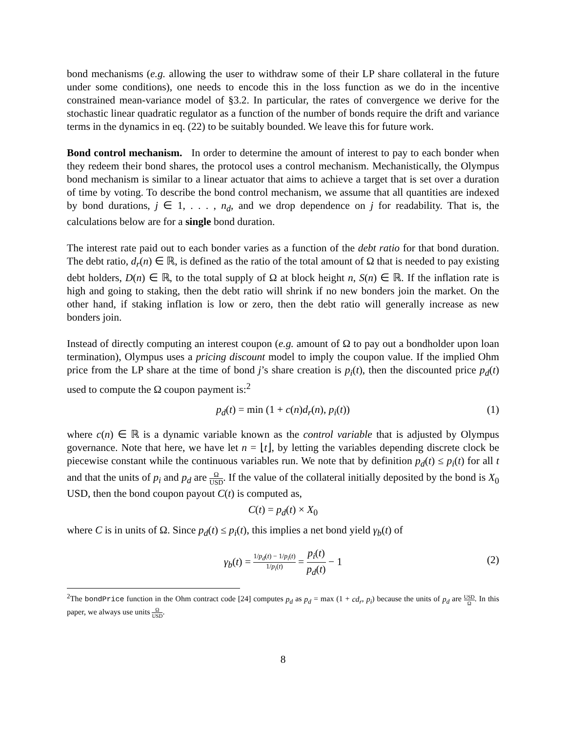bond mechanisms (e.g. allowing the user to withdraw some of their LP share collateral in the future under some conditions), one needs to encode this in the loss function as we do in the incentive constrained mean-variance model of §3.2. In particular, the rates of convergence we derive for the stochastic linear quadratic regulator as a function of the number of bonds require the drift and variance terms in the dynamics in eq. (22) to be suitably bounded. We leave this for future work.
Bond control mechanism. In order to determine the amount of interest to pay to each bonder when they redeem their bond shares, the protocol uses a control mechanism. Mechanistically, the Olympus bond mechanism is similar to a linear actuator that aims to achieve a target that is set over a duration of time by voting. To describe the bond control mechanism, we assume that all quantities are indexed by bond durations, j ∈ 1, . . . , n<sub>d</sub>, and we drop dependence on j for readability. That is, the calculations below are for a single bond duration.
The interest rate paid out to each bonder varies as a function of the debt ratio for that bond duration. The debt ratio, d<sub>r</sub>(n) ∈ ℝ, is defined as the ratio of the total amount of Ω that is needed to pay existing debt holders, D(n) ∈ ℝ, to the total supply of Ω at block height n, S(n) ∈ ℝ. If the inflation rate is high and going to staking, then the debt ratio will shrink if no new bonders join the market. On the other hand, if staking inflation is low or zero, then the debt ratio will generally increase as new bonders join.
Instead of directly computing an interest coupon (e.g. amount of Ω to pay out a bondholder upon loan termination), Olympus uses a pricing discount model to imply the coupon value. If the implied Ohm price from the LP share at the time of bond j’s share creation is p<sub>i</sub>(t), then the discounted price p<sub>d</sub>(t) used to compute the Ω coupon payment is:<sup>2</sup>
p<sub>d</sub>(t) = min (1 + c(n)d<sub>r</sub>(n), p<sub>i</sub>(t)) (1)
where c(n) ∈ ℝ is a dynamic variable known as the control variable that is adjusted by Olympus governance. Note that here, we have let n = ⌊t⌋, by letting the variables depending discrete clock be piecewise constant while the continuous variables run. We note that by definition p<sub>d</sub>(t) ≤ p<sub>i</sub>(t) for all t and that the units of p<sub>i</sub> and p<sub>d</sub> are Ω USD. If the value of the collateral initially deposited by the bond is X<sub>0</sub> USD, then the bond coupon payout C(t) is computed as,
C(t) = p<sub>d</sub>(t) × X<sub>0</sub>
where C is in units of Ω. Since p<sub>d</sub>(t) ≤ p<sub>i</sub>(t), this implies a net bond yield γ<sub>b</sub>(t) of
γ<sub>b</sub>(t) = 1/p<sub>d</sub>(t) − 1/p<sub>i</sub>(t) 1/p<sub>i</sub>(t) = p<sub>i</sub>(t) p<sub>d</sub>(t) − 1
(2)
<sup>2</sup> The bondPrice function in the Ohm contract code [24] computes p<sub>d</sub> as p<sub>d</sub> = max (1 + cd<sub>r</sub>, p<sub>i</sub>) because the units of p<sub>d</sub> are USD Ω. In this paper, we always use units Ω USD.
8